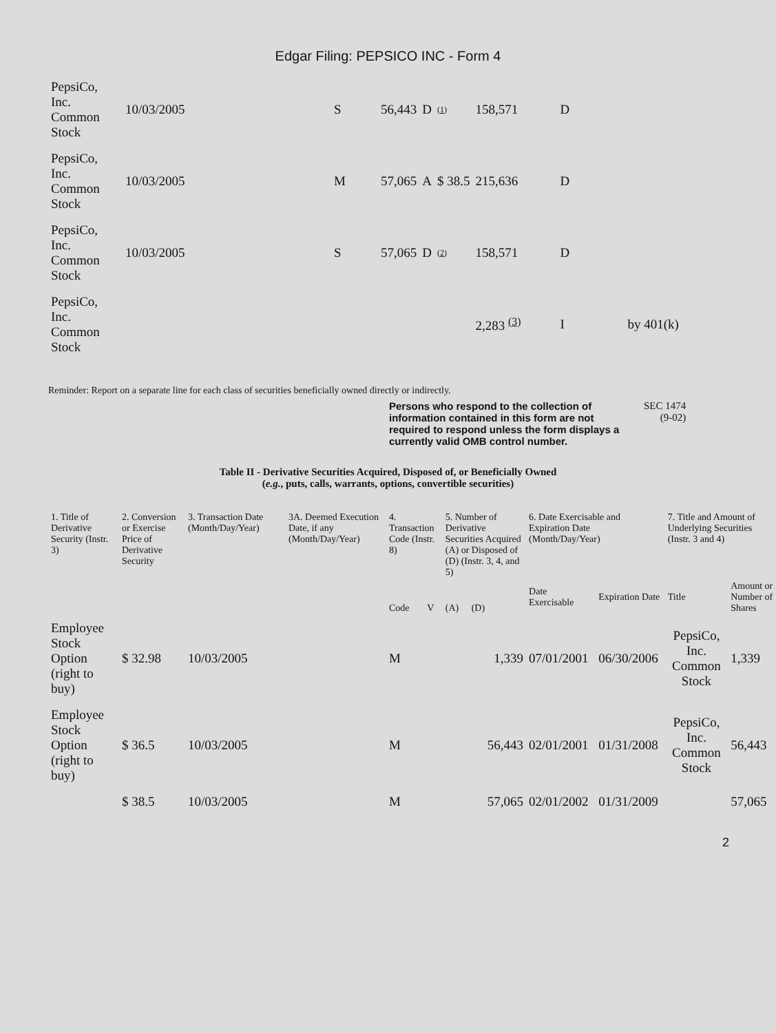Edgar Filing: PEPSICO INC - Form 4
| PepsiCo, Inc. Common Stock | 10/03/2005 | S | 56,443 | D | (1) | 158,571 | D | |
| PepsiCo, Inc. Common Stock | 10/03/2005 | M | 57,065 | A | $ 38.5 | 215,636 | D | |
| PepsiCo, Inc. Common Stock | 10/03/2005 | S | 57,065 | D | (2) | 158,571 | D | |
| PepsiCo, Inc. Common Stock | | | | | | 2,283 <sup>(3)</sup> | I | by 401(k) |
Reminder: Report on a separate line for each class of securities beneficially owned directly or indirectly.
Persons who respond to the collection of information contained in this form are not required to respond unless the form displays a currently valid OMB control number.
SEC 1474
(9-02)
Table II - Derivative Securities Acquired, Disposed of, or Beneficially Owned
(e.g., puts, calls, warrants, options, convertible securities)
| 1. Title of Derivative Security (Instr. 3) | 2. Conversion or Exercise Price of Derivative Security | 3. Transaction Date (Month/Day/Year) | 3A. Deemed Execution Date, if any (Month/Day/Year) | 4. Transaction Code (Instr. 8) | | 5. Number of Derivative Securities Acquired (A) or Disposed of (D) (Instr. 3, 4, and 5) | | 6. Date Exercisable and Expiration Date (Month/Day/Year) | | 7. Title and Amount of Underlying Securities (Instr. 3 and 4) | |
| --- | --- | --- | --- | --- | --- | --- | --- | --- | --- | --- | --- |
| | | | | Code | V | (A) | (D) | Date Exercisable | Expiration Date | Title | Amount or Number of Shares |
| Employee Stock Option (right to buy) | $ 32.98 | 10/03/2005 | | M | | | 1,339 | 07/01/2001 | 06/30/2006 | PepsiCo, Inc. Common Stock | 1,339 |
| Employee Stock Option (right to buy) | $ 36.5 | 10/03/2005 | | M | | | 56,443 | 02/01/2001 | 01/31/2008 | PepsiCo, Inc. Common Stock | 56,443 |
| | $ 38.5 | 10/03/2005 | | M | | | 57,065 | 02/01/2002 | 01/31/2009 | | 57,065 |
2